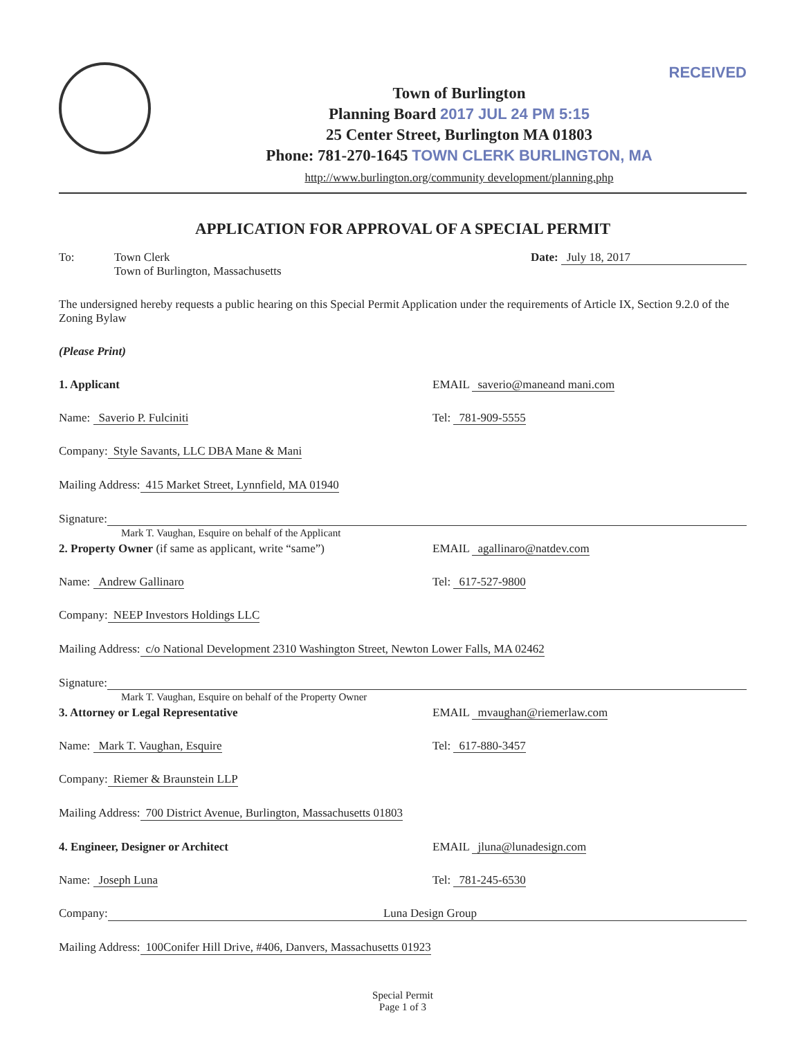RECEIVED
Town of Burlington
Planning Board 2017 JUL 24 PM 5:15
25 Center Street, Burlington MA 01803
Phone: 781-270-1645 TOWN CLERK BURLINGTON, MA
http://www.burlington.org/community development/planning.php
APPLICATION FOR APPROVAL OF A SPECIAL PERMIT
To: Town Clerk
Town of Burlington, Massachusetts Date: July 18, 2017
The undersigned hereby requests a public hearing on this Special Permit Application under the requirements of Article IX, Section 9.2.0 of the Zoning Bylaw
(Please Print)
1. Applicant EMAIL saverio@maneand mani.com
Name: Saverio P. Fulciniti Tel: 781-909-5555
Company: Style Savants, LLC DBA Mane & Mani
Mailing Address: 415 Market Street, Lynnfield, MA 01940
Signature:
Mark T. Vaughan, Esquire on behalf of the Applicant
2. Property Owner (if same as applicant, write “same”) EMAIL agallinaro@natdev.com
Name: Andrew Gallinaro Tel: 617-527-9800
Company: NEEP Investors Holdings LLC
Mailing Address: c/o National Development 2310 Washington Street, Newton Lower Falls, MA 02462
Signature:
Mark T. Vaughan, Esquire on behalf of the Property Owner
3. Attorney or Legal Representative EMAIL mvaughan@riemerlaw.com
Name: Mark T. Vaughan, Esquire Tel: 617-880-3457
Company: Riemer & Braunstein LLP
Mailing Address: 700 District Avenue, Burlington, Massachusetts 01803
4. Engineer, Designer or Architect EMAIL jluna@lunadesign.com
Name: Joseph Luna Tel: 781-245-6530
Company: Luna Design Group
Mailing Address: 100Conifer Hill Drive, #406, Danvers, Massachusetts 01923
Special Permit
Page 1 of 3